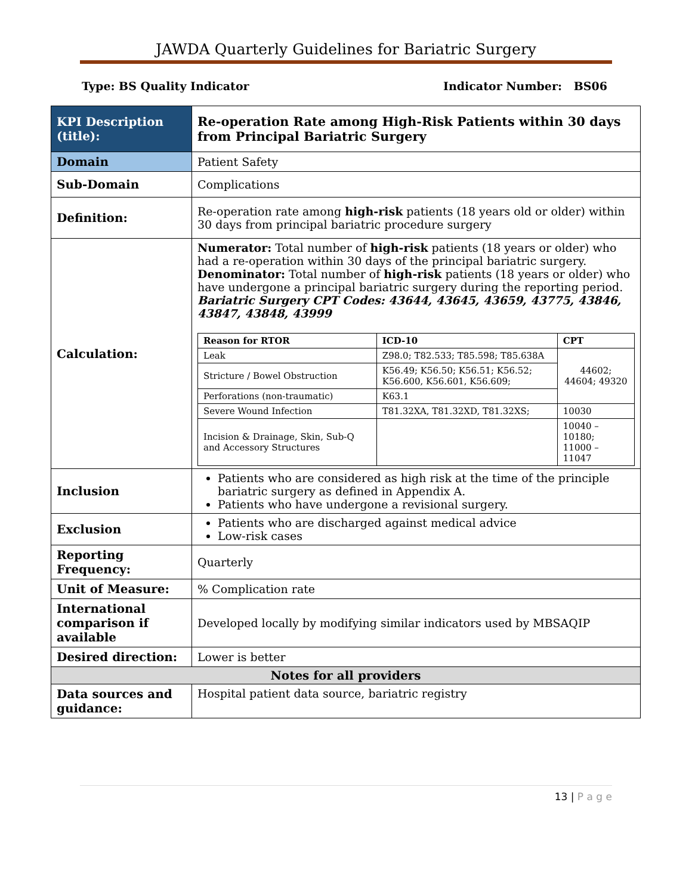JAWDA Quarterly Guidelines for Bariatric Surgery
Type: BS Quality Indicator Indicator Number: BS06
| KPI Description (title): | Re-operation Rate among High-Risk Patients within 30 days from Principal Bariatric Surgery |
| Domain | Patient Safety |
| Sub-Domain | Complications |
| Definition: | Re-operation rate among high-risk patients (18 years old or older) within 30 days from principal bariatric procedure surgery |
| Calculation: | Numerator: Total number of high-risk patients (18 years or older) who had a re-operation within 30 days of the principal bariatric surgery. Denominator: Total number of high-risk patients (18 years or older) who have undergone a principal bariatric surgery during the reporting period. Bariatric Surgery CPT Codes: 43644, 43645, 43659, 43775, 43846, 43847, 43848, 43999 / Reason for RTOR / ICD-10 / CPT / / --- / --- / --- / / Leak / Z98.0; T82.533; T85.598; T85.638A / 44602; 44604; 49320 / / Stricture / Bowel Obstruction / K56.49; K56.50; K56.51; K56.52; K56.600, K56.601, K56.609; / / / Perforations (non-traumatic) / K63.1 / / / Severe Wound Infection / T81.32XA, T81.32XD, T81.32XS; / 10030 / / Incision & Drainage, Skin, Sub-Q and Accessory Structures / / 10040 – 10180; 11000 – 11047 / |
| Inclusion | Patients who are considered as high risk at the time of the principle bariatric surgery as defined in Appendix A. Patients who have undergone a revisional surgery. |
| Exclusion | Patients who are discharged against medical advice Low-risk cases |
| Reporting Frequency: | Quarterly |
| Unit of Measure: | % Complication rate |
| International comparison if available | Developed locally by modifying similar indicators used by MBSAQIP |
| Desired direction: | Lower is better |
| Notes for all providers | |
| Data sources and guidance: | Hospital patient data source, bariatric registry |
13 | P a g e